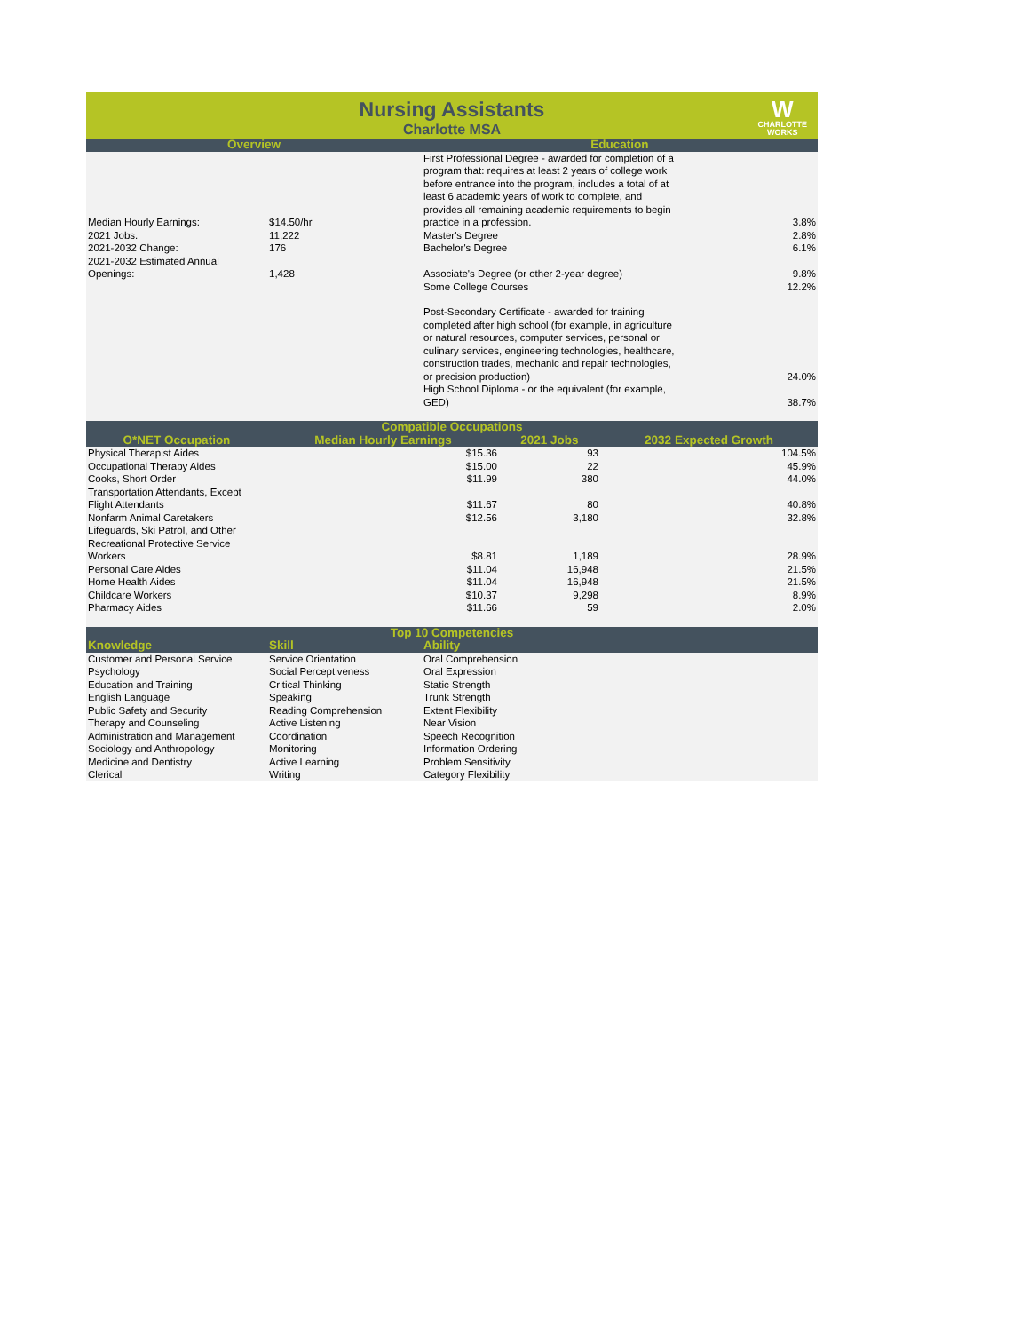Nursing Assistants
Charlotte MSA
W
CHARLOTTE
WORKS
| Overview | | Education | |
| --- | --- | --- | --- |
| Median Hourly Earnings: | $14.50/hr | First Professional Degree - awarded for completion of a program that: requires at least 2 years of college work before entrance into the program, includes a total of at least 6 academic years of work to complete, and provides all remaining academic requirements to begin practice in a profession. | 3.8% |
| 2021 Jobs: | 11,222 | Master's Degree | 2.8% |
| 2021-2032 Change: | 176 | Bachelor's Degree | 6.1% |
| 2021-2032 Estimated Annual Openings: | 1,428 | Associate's Degree (or other 2-year degree) | 9.8% |
| | | Some College Courses | 12.2% |
| | | Post-Secondary Certificate - awarded for training completed after high school (for example, in agriculture or natural resources, computer services, personal or culinary services, engineering technologies, healthcare, construction trades, mechanic and repair technologies, or precision production) | 24.0% |
| | | High School Diploma - or the equivalent (for example, GED) | 38.7% |
| Compatible Occupations | | | |
| --- | --- | --- | --- |
| O*NET Occupation | Median Hourly Earnings | 2021 Jobs | 2032 Expected Growth |
| Physical Therapist Aides | $15.36 | 93 | 104.5% |
| Occupational Therapy Aides | $15.00 | 22 | 45.9% |
| Cooks, Short Order | $11.99 | 380 | 44.0% |
| Transportation Attendants, Except Flight Attendants | $11.67 | 80 | 40.8% |
| Nonfarm Animal Caretakers | $12.56 | 3,180 | 32.8% |
| Lifeguards, Ski Patrol, and Other Recreational Protective Service Workers | $8.81 | 1,189 | 28.9% |
| Personal Care Aides | $11.04 | 16,948 | 21.5% |
| Home Health Aides | $11.04 | 16,948 | 21.5% |
| Childcare Workers | $10.37 | 9,298 | 8.9% |
| Pharmacy Aides | $11.66 | 59 | 2.0% |
| Top 10 Competencies | | | |
| --- | --- | --- | --- |
| Knowledge | Skill | Ability | |
| Customer and Personal Service | Service Orientation | Oral Comprehension | |
| Psychology | Social Perceptiveness | Oral Expression | |
| Education and Training | Critical Thinking | Static Strength | |
| English Language | Speaking | Trunk Strength | |
| Public Safety and Security | Reading Comprehension | Extent Flexibility | |
| Therapy and Counseling | Active Listening | Near Vision | |
| Administration and Management | Coordination | Speech Recognition | |
| Sociology and Anthropology | Monitoring | Information Ordering | |
| Medicine and Dentistry | Active Learning | Problem Sensitivity | |
| Clerical | Writing | Category Flexibility | |